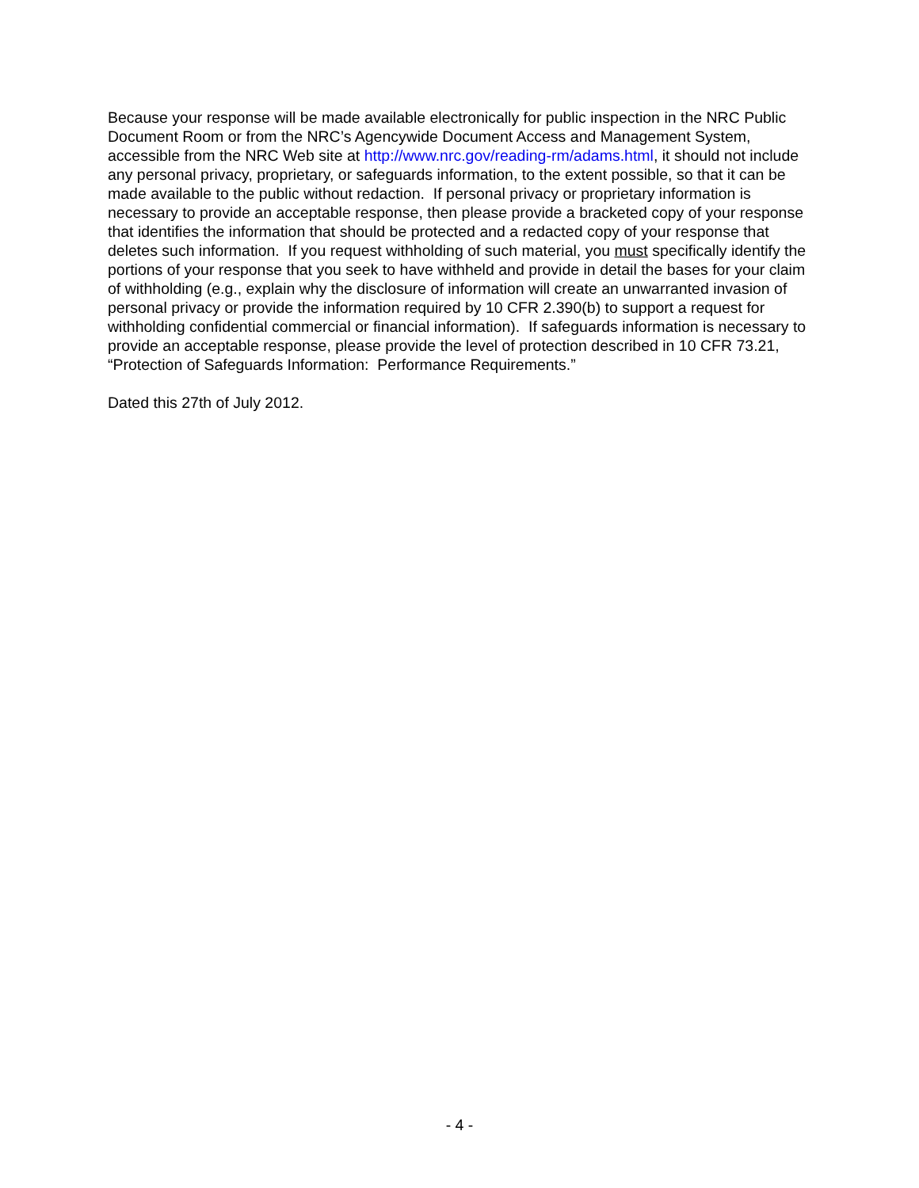Because your response will be made available electronically for public inspection in the NRC Public Document Room or from the NRC’s Agencywide Document Access and Management System, accessible from the NRC Web site at http://www.nrc.gov/reading-rm/adams.html, it should not include any personal privacy, proprietary, or safeguards information, to the extent possible, so that it can be made available to the public without redaction. If personal privacy or proprietary information is necessary to provide an acceptable response, then please provide a bracketed copy of your response that identifies the information that should be protected and a redacted copy of your response that deletes such information. If you request withholding of such material, you must specifically identify the portions of your response that you seek to have withheld and provide in detail the bases for your claim of withholding (e.g., explain why the disclosure of information will create an unwarranted invasion of personal privacy or provide the information required by 10 CFR 2.390(b) to support a request for withholding confidential commercial or financial information). If safeguards information is necessary to provide an acceptable response, please provide the level of protection described in 10 CFR 73.21, “Protection of Safeguards Information: Performance Requirements.”
Dated this 27th of July 2012.
- 4 -